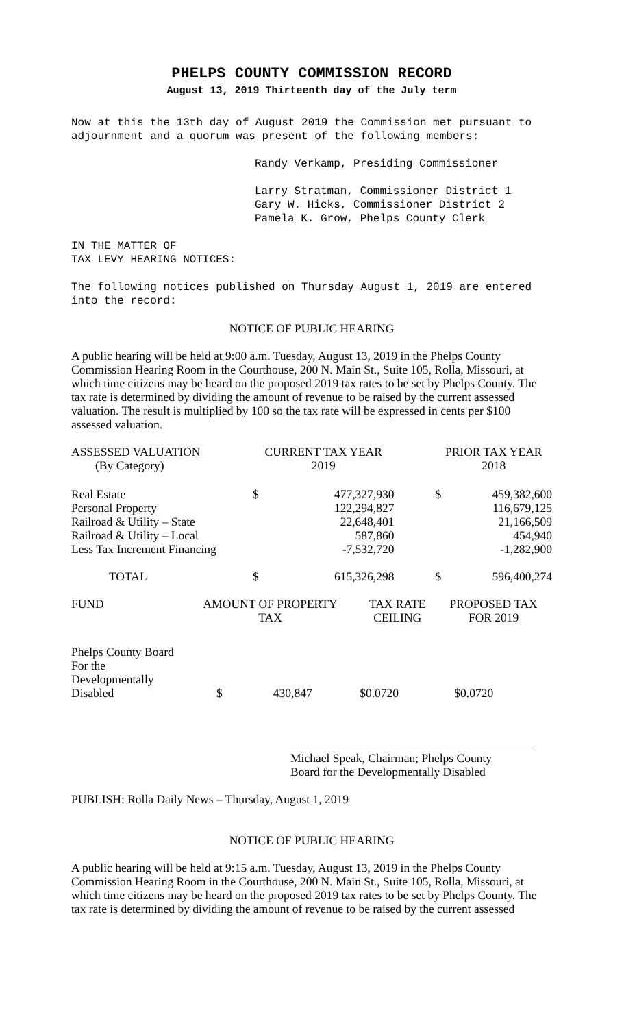PHELPS COUNTY COMMISSION RECORD
August 13, 2019 Thirteenth day of the July term
Now at this the 13th day of August 2019 the Commission met pursuant to adjournment and a quorum was present of the following members:
Randy Verkamp, Presiding Commissioner
Larry Stratman, Commissioner District 1
Gary W. Hicks, Commissioner District 2
Pamela K. Grow, Phelps County Clerk
IN THE MATTER OF
TAX LEVY HEARING NOTICES:
The following notices published on Thursday August 1, 2019 are entered into the record:
NOTICE OF PUBLIC HEARING
A public hearing will be held at 9:00 a.m. Tuesday, August 13, 2019 in the Phelps County Commission Hearing Room in the Courthouse, 200 N. Main St., Suite 105, Rolla, Missouri, at which time citizens may be heard on the proposed 2019 tax rates to be set by Phelps County. The tax rate is determined by dividing the amount of revenue to be raised by the current assessed valuation. The result is multiplied by 100 so the tax rate will be expressed in cents per $100 assessed valuation.
| ASSESSED VALUATION (By Category) | CURRENT TAX YEAR 2019 | | | PRIOR TAX YEAR 2018 | |
| --- | --- | --- | --- | --- | --- |
| Real Estate | $ | 477,327,930 | | $ | 459,382,600 |
| Personal Property | | 122,294,827 | | | 116,679,125 |
| Railroad & Utility – State | | 22,648,401 | | | 21,166,509 |
| Railroad & Utility – Local | | 587,860 | | | 454,940 |
| Less Tax Increment Financing | | -7,532,720 | | | -1,282,900 |
| TOTAL | $ | 615,326,298 | | $ | 596,400,274 |
| FUND | AMOUNT OF PROPERTY TAX | | TAX RATE CEILING | PROPOSED TAX FOR 2019 |
| --- | --- | --- | --- | --- |
| Phelps County Board For the Developmentally Disabled | $ | 430,847 | $0.0720 | $0.0720 |
Michael Speak, Chairman; Phelps County
Board for the Developmentally Disabled
PUBLISH: Rolla Daily News – Thursday, August 1, 2019
NOTICE OF PUBLIC HEARING
A public hearing will be held at 9:15 a.m. Tuesday, August 13, 2019 in the Phelps County Commission Hearing Room in the Courthouse, 200 N. Main St., Suite 105, Rolla, Missouri, at which time citizens may be heard on the proposed 2019 tax rates to be set by Phelps County. The tax rate is determined by dividing the amount of revenue to be raised by the current assessed